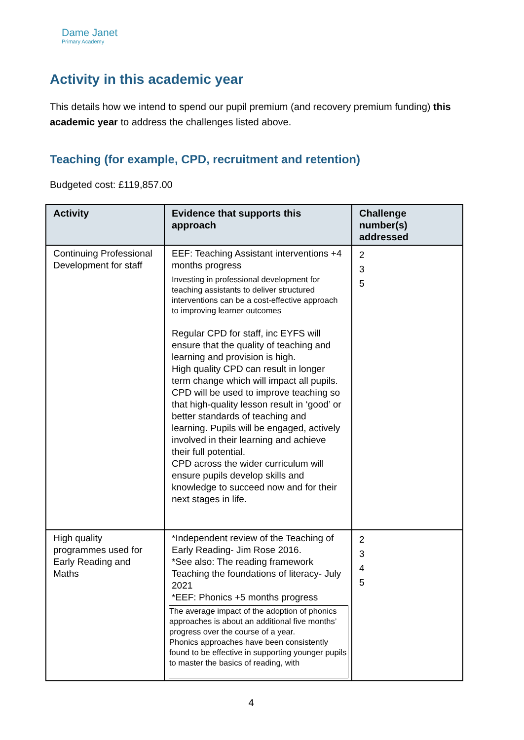Dame Janet
Primary Academy
Activity in this academic year
This details how we intend to spend our pupil premium (and recovery premium funding) this academic year to address the challenges listed above.
Teaching (for example, CPD, recruitment and retention)
Budgeted cost: £119,857.00
| Activity | Evidence that supports this approach | Challenge number(s) addressed |
| --- | --- | --- |
| Continuing Professional Development for staff | EEF: Teaching Assistant interventions +4 months progress Investing in professional development for teaching assistants to deliver structured interventions can be a cost-effective approach to improving learner outcomes Regular CPD for staff, inc EYFS will ensure that the quality of teaching and learning and provision is high. High quality CPD can result in longer term change which will impact all pupils. CPD will be used to improve teaching so that high-quality lesson result in ‘good’ or better standards of teaching and learning. Pupils will be engaged, actively involved in their learning and achieve their full potential. CPD across the wider curriculum will ensure pupils develop skills and knowledge to succeed now and for their next stages in life. | 2 3 5 |
| High quality programmes used for Early Reading and Maths | *Independent review of the Teaching of Early Reading- Jim Rose 2016. *See also: The reading framework Teaching the foundations of literacy- July 2021 *EEF: Phonics +5 months progress The average impact of the adoption of phonics approaches is about an additional five months’ progress over the course of a year. Phonics approaches have been consistently found to be effective in supporting younger pupils to master the basics of reading, with | 2 3 4 5 |
4